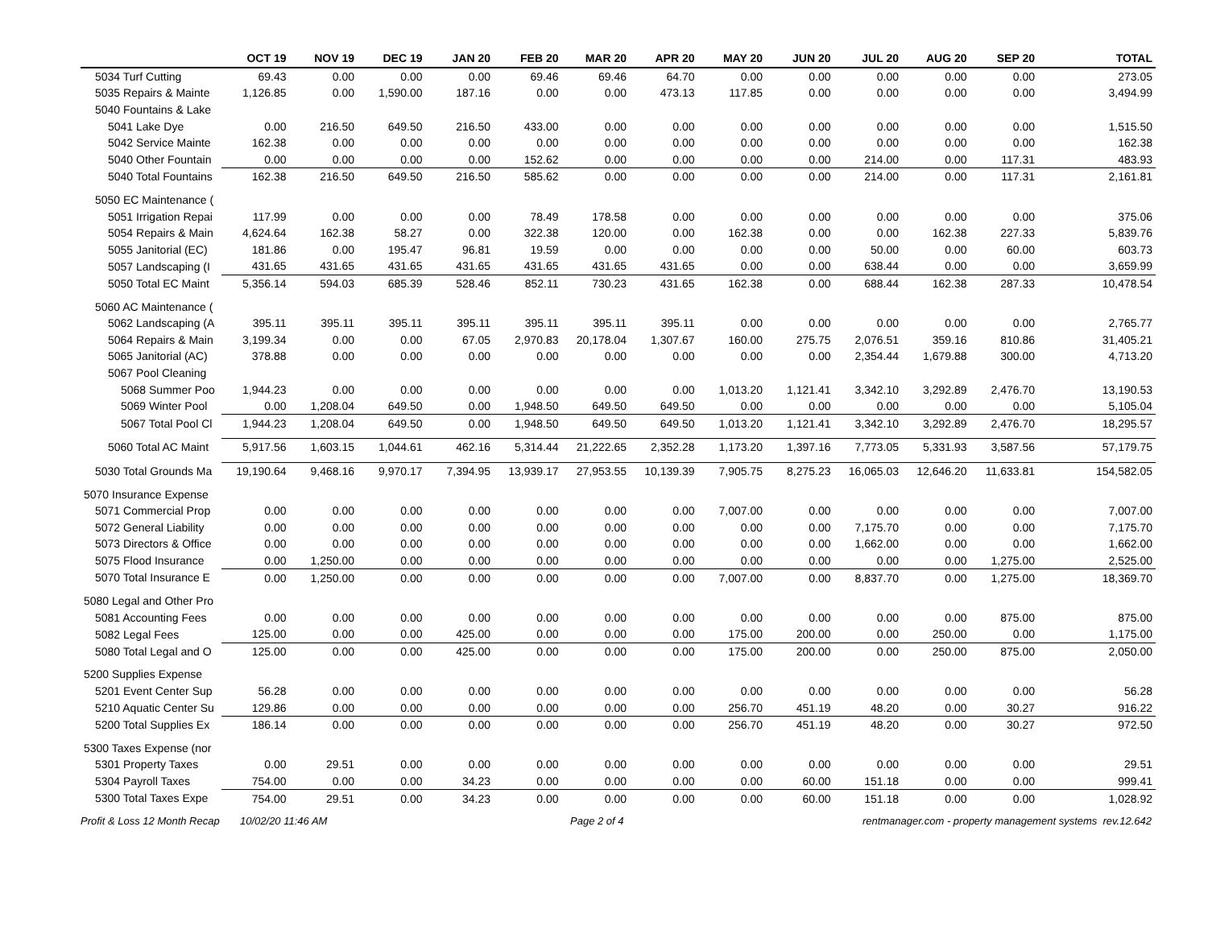| | OCT 19 | NOV 19 | DEC 19 | JAN 20 | FEB 20 | MAR 20 | APR 20 | MAY 20 | JUN 20 | JUL 20 | AUG 20 | SEP 20 | TOTAL |
| --- | --- | --- | --- | --- | --- | --- | --- | --- | --- | --- | --- | --- | --- |
| 5034 Turf Cutting | 69.43 | 0.00 | 0.00 | 0.00 | 69.46 | 69.46 | 64.70 | 0.00 | 0.00 | 0.00 | 0.00 | 0.00 | 273.05 |
| 5035 Repairs & Mainte | 1,126.85 | 0.00 | 1,590.00 | 187.16 | 0.00 | 0.00 | 473.13 | 117.85 | 0.00 | 0.00 | 0.00 | 0.00 | 3,494.99 |
| 5040 Fountains & Lake | | | | | | | | | | | | | |
| 5041 Lake Dye | 0.00 | 216.50 | 649.50 | 216.50 | 433.00 | 0.00 | 0.00 | 0.00 | 0.00 | 0.00 | 0.00 | 0.00 | 1,515.50 |
| 5042 Service Mainte | 162.38 | 0.00 | 0.00 | 0.00 | 0.00 | 0.00 | 0.00 | 0.00 | 0.00 | 0.00 | 0.00 | 0.00 | 162.38 |
| 5040 Other Fountain | 0.00 | 0.00 | 0.00 | 0.00 | 152.62 | 0.00 | 0.00 | 0.00 | 0.00 | 214.00 | 0.00 | 117.31 | 483.93 |
| 5040 Total Fountains | 162.38 | 216.50 | 649.50 | 216.50 | 585.62 | 0.00 | 0.00 | 0.00 | 0.00 | 214.00 | 0.00 | 117.31 | 2,161.81 |
| 5050 EC Maintenance ( | | | | | | | | | | | | | |
| 5051 Irrigation Repai | 117.99 | 0.00 | 0.00 | 0.00 | 78.49 | 178.58 | 0.00 | 0.00 | 0.00 | 0.00 | 0.00 | 0.00 | 375.06 |
| 5054 Repairs & Main | 4,624.64 | 162.38 | 58.27 | 0.00 | 322.38 | 120.00 | 0.00 | 162.38 | 0.00 | 0.00 | 162.38 | 227.33 | 5,839.76 |
| 5055 Janitorial (EC) | 181.86 | 0.00 | 195.47 | 96.81 | 19.59 | 0.00 | 0.00 | 0.00 | 0.00 | 50.00 | 0.00 | 60.00 | 603.73 |
| 5057 Landscaping (I | 431.65 | 431.65 | 431.65 | 431.65 | 431.65 | 431.65 | 431.65 | 0.00 | 0.00 | 638.44 | 0.00 | 0.00 | 3,659.99 |
| 5050 Total EC Maint | 5,356.14 | 594.03 | 685.39 | 528.46 | 852.11 | 730.23 | 431.65 | 162.38 | 0.00 | 688.44 | 162.38 | 287.33 | 10,478.54 |
| 5060 AC Maintenance ( | | | | | | | | | | | | | |
| 5062 Landscaping (A | 395.11 | 395.11 | 395.11 | 395.11 | 395.11 | 395.11 | 395.11 | 0.00 | 0.00 | 0.00 | 0.00 | 0.00 | 2,765.77 |
| 5064 Repairs & Main | 3,199.34 | 0.00 | 0.00 | 67.05 | 2,970.83 | 20,178.04 | 1,307.67 | 160.00 | 275.75 | 2,076.51 | 359.16 | 810.86 | 31,405.21 |
| 5065 Janitorial (AC) | 378.88 | 0.00 | 0.00 | 0.00 | 0.00 | 0.00 | 0.00 | 0.00 | 0.00 | 2,354.44 | 1,679.88 | 300.00 | 4,713.20 |
| 5067 Pool Cleaning | | | | | | | | | | | | | |
| 5068 Summer Poo | 1,944.23 | 0.00 | 0.00 | 0.00 | 0.00 | 0.00 | 0.00 | 1,013.20 | 1,121.41 | 3,342.10 | 3,292.89 | 2,476.70 | 13,190.53 |
| 5069 Winter Pool | 0.00 | 1,208.04 | 649.50 | 0.00 | 1,948.50 | 649.50 | 649.50 | 0.00 | 0.00 | 0.00 | 0.00 | 0.00 | 5,105.04 |
| 5067 Total Pool Cl | 1,944.23 | 1,208.04 | 649.50 | 0.00 | 1,948.50 | 649.50 | 649.50 | 1,013.20 | 1,121.41 | 3,342.10 | 3,292.89 | 2,476.70 | 18,295.57 |
| 5060 Total AC Maint | 5,917.56 | 1,603.15 | 1,044.61 | 462.16 | 5,314.44 | 21,222.65 | 2,352.28 | 1,173.20 | 1,397.16 | 7,773.05 | 5,331.93 | 3,587.56 | 57,179.75 |
| 5030 Total Grounds Ma | 19,190.64 | 9,468.16 | 9,970.17 | 7,394.95 | 13,939.17 | 27,953.55 | 10,139.39 | 7,905.75 | 8,275.23 | 16,065.03 | 12,646.20 | 11,633.81 | 154,582.05 |
| 5070 Insurance Expense | | | | | | | | | | | | | |
| 5071 Commercial Prop | 0.00 | 0.00 | 0.00 | 0.00 | 0.00 | 0.00 | 0.00 | 7,007.00 | 0.00 | 0.00 | 0.00 | 0.00 | 7,007.00 |
| 5072 General Liability | 0.00 | 0.00 | 0.00 | 0.00 | 0.00 | 0.00 | 0.00 | 0.00 | 0.00 | 7,175.70 | 0.00 | 0.00 | 7,175.70 |
| 5073 Directors & Office | 0.00 | 0.00 | 0.00 | 0.00 | 0.00 | 0.00 | 0.00 | 0.00 | 0.00 | 1,662.00 | 0.00 | 0.00 | 1,662.00 |
| 5075 Flood Insurance | 0.00 | 1,250.00 | 0.00 | 0.00 | 0.00 | 0.00 | 0.00 | 0.00 | 0.00 | 0.00 | 0.00 | 1,275.00 | 2,525.00 |
| 5070 Total Insurance E | 0.00 | 1,250.00 | 0.00 | 0.00 | 0.00 | 0.00 | 0.00 | 7,007.00 | 0.00 | 8,837.70 | 0.00 | 1,275.00 | 18,369.70 |
| 5080 Legal and Other Pro | | | | | | | | | | | | | |
| 5081 Accounting Fees | 0.00 | 0.00 | 0.00 | 0.00 | 0.00 | 0.00 | 0.00 | 0.00 | 0.00 | 0.00 | 0.00 | 875.00 | 875.00 |
| 5082 Legal Fees | 125.00 | 0.00 | 0.00 | 425.00 | 0.00 | 0.00 | 0.00 | 175.00 | 200.00 | 0.00 | 250.00 | 0.00 | 1,175.00 |
| 5080 Total Legal and O | 125.00 | 0.00 | 0.00 | 425.00 | 0.00 | 0.00 | 0.00 | 175.00 | 200.00 | 0.00 | 250.00 | 875.00 | 2,050.00 |
| 5200 Supplies Expense | | | | | | | | | | | | | |
| 5201 Event Center Sup | 56.28 | 0.00 | 0.00 | 0.00 | 0.00 | 0.00 | 0.00 | 0.00 | 0.00 | 0.00 | 0.00 | 0.00 | 56.28 |
| 5210 Aquatic Center Su | 129.86 | 0.00 | 0.00 | 0.00 | 0.00 | 0.00 | 0.00 | 256.70 | 451.19 | 48.20 | 0.00 | 30.27 | 916.22 |
| 5200 Total Supplies Ex | 186.14 | 0.00 | 0.00 | 0.00 | 0.00 | 0.00 | 0.00 | 256.70 | 451.19 | 48.20 | 0.00 | 30.27 | 972.50 |
| 5300 Taxes Expense (nor | | | | | | | | | | | | | |
| 5301 Property Taxes | 0.00 | 29.51 | 0.00 | 0.00 | 0.00 | 0.00 | 0.00 | 0.00 | 0.00 | 0.00 | 0.00 | 0.00 | 29.51 |
| 5304 Payroll Taxes | 754.00 | 0.00 | 0.00 | 34.23 | 0.00 | 0.00 | 0.00 | 0.00 | 60.00 | 151.18 | 0.00 | 0.00 | 999.41 |
| 5300 Total Taxes Expe | 754.00 | 29.51 | 0.00 | 34.23 | 0.00 | 0.00 | 0.00 | 0.00 | 60.00 | 151.18 | 0.00 | 0.00 | 1,028.92 |
Profit & Loss 12 Month Recap 10/02/20 11:46 AM Page 2 of 4 rentmanager.com - property management systems rev.12.642